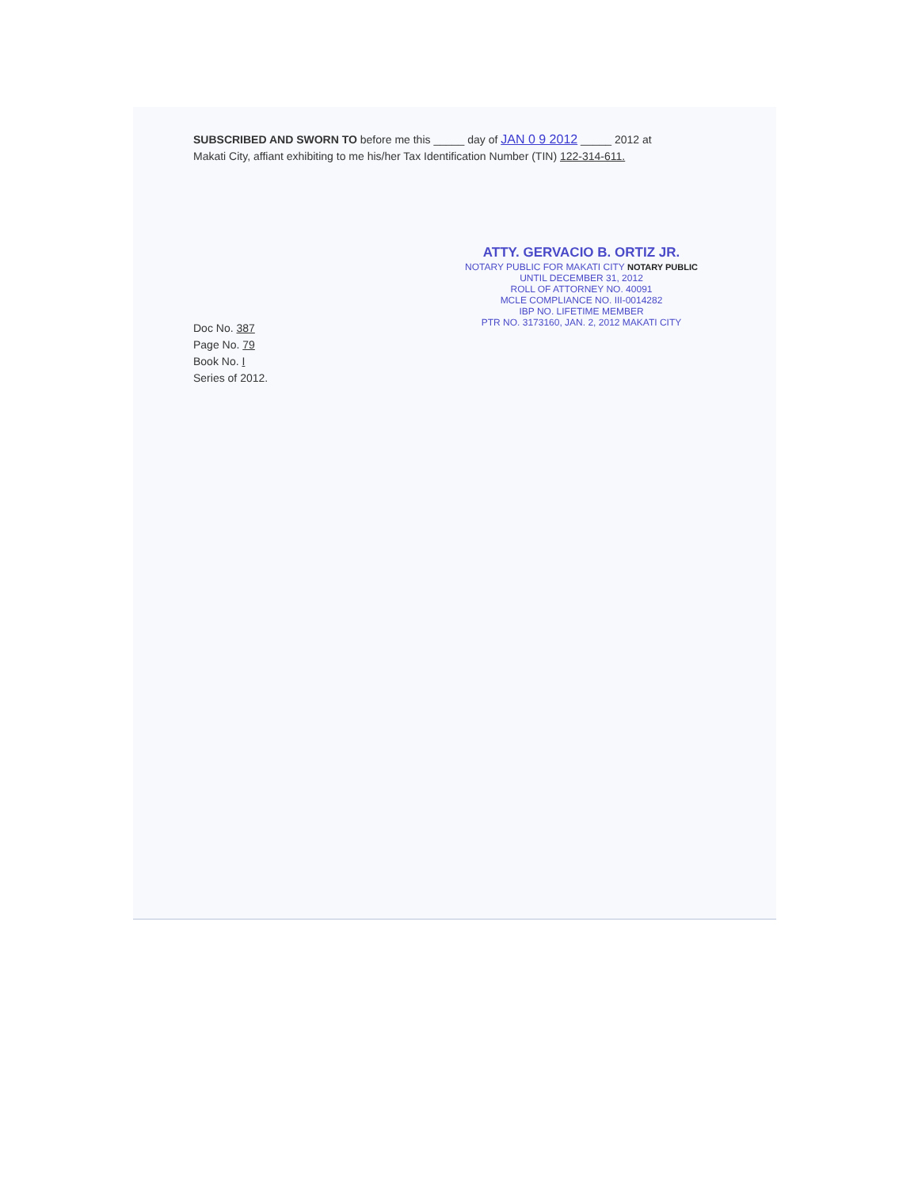SUBSCRIBED AND SWORN TO before me this _____ day of JAN 0 9 2012 _____ 2012 at Makati City, affiant exhibiting to me his/her Tax Identification Number (TIN) 122-314-611.
ATTY. GERVACIO B. ORTIZ JR.
NOTARY PUBLIC FOR MAKATI CITY NOTARY PUBLIC
UNTIL DECEMBER 31, 2012
ROLL OF ATTORNEY NO. 40091
MCLE COMPLIANCE NO. III-0014282
IBP NO. LIFETIME MEMBER
PTR NO. 3173160, JAN. 2, 2012 MAKATI CITY
Doc No. 387
Page No. 79
Book No. I
Series of 2012.